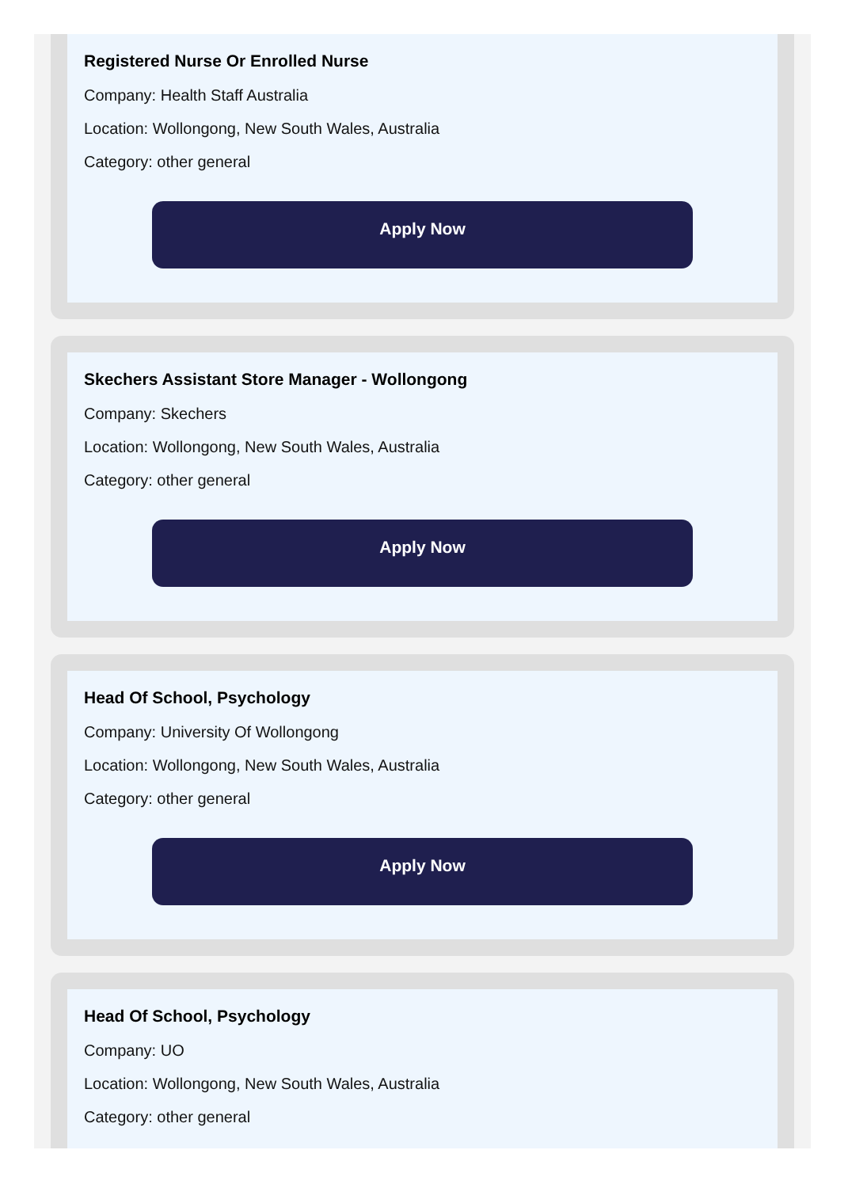Registered Nurse Or Enrolled Nurse
Company: Health Staff Australia
Location: Wollongong, New South Wales, Australia
Category: other general
Apply Now
Skechers Assistant Store Manager - Wollongong
Company: Skechers
Location: Wollongong, New South Wales, Australia
Category: other general
Apply Now
Head Of School, Psychology
Company: University Of Wollongong
Location: Wollongong, New South Wales, Australia
Category: other general
Apply Now
Head Of School, Psychology
Company: UO
Location: Wollongong, New South Wales, Australia
Category: other general